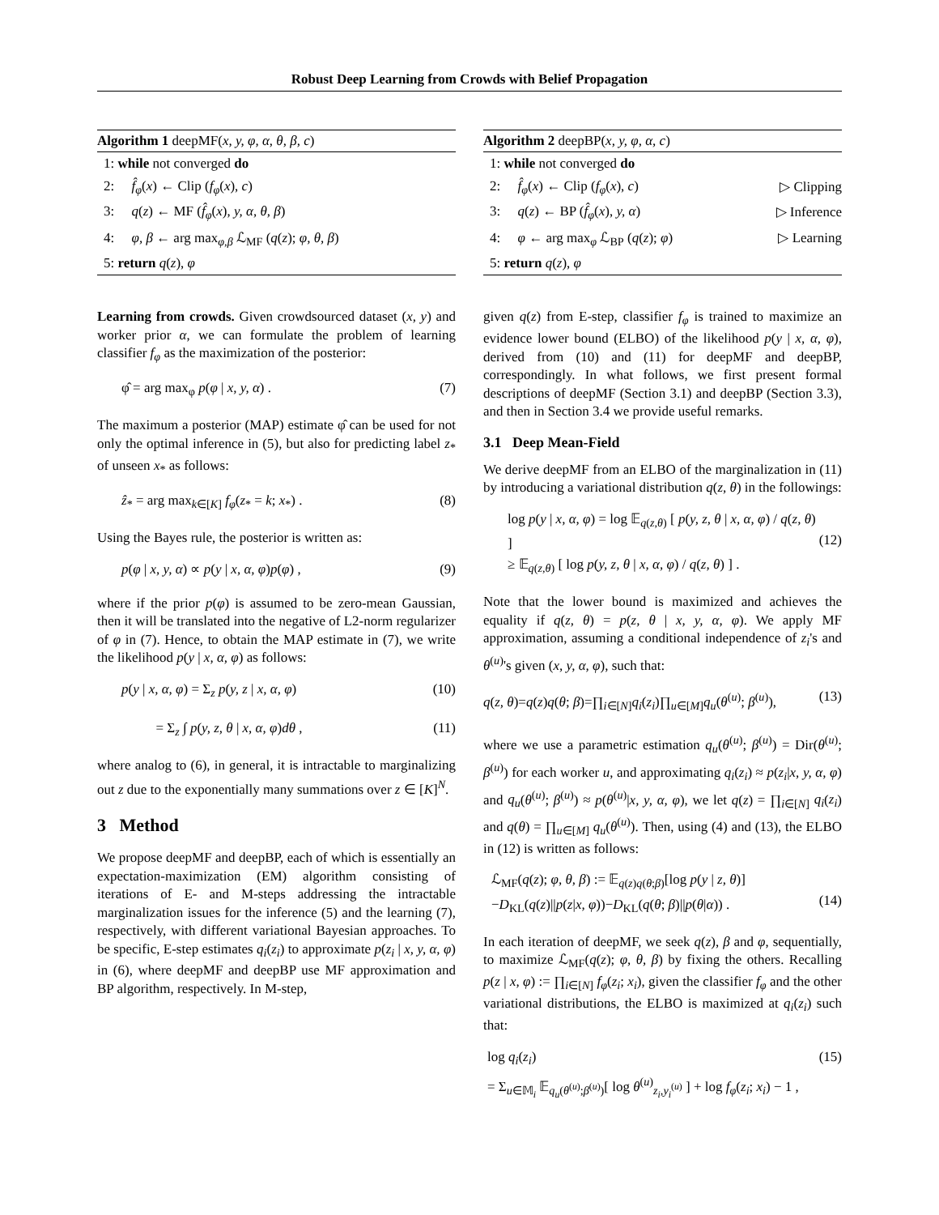Robust Deep Learning from Crowds with Belief Propagation
Algorithm 1 deepMF(x, y, φ, α, θ, β, c)
1: while not converged do
2: f̂<sub>φ</sub>(x) ← Clip (f<sub>φ</sub>(x), c)
3: q(z) ← MF (f̂<sub>φ</sub>(x), y, α, θ, β)
4: φ, β ← arg max<sub>φ,β</sub> ℒ<sub>MF</sub> (q(z); φ, θ, β)
5: return q(z), φ
Learning from crowds. Given crowdsourced dataset (x, y) and worker prior α, we can formulate the problem of learning classifier f<sub>φ</sub> as the maximization of the posterior:
φ̂ = arg max<sub>φ</sub> p(φ | x, y, α) . (7)
The maximum a posterior (MAP) estimate φ̂ can be used for not only the optimal inference in (5), but also for predicting label z<sub>*</sub> of unseen x<sub>*</sub> as follows:
ẑ<sub>*</sub> = arg max<sub>k∈[K]</sub> f<sub>φ</sub>(z<sub>*</sub> = k; x<sub>*</sub>) . (8)
Using the Bayes rule, the posterior is written as:
p(φ | x, y, α) ∝ p(y | x, α, φ)p(φ) , (9)
where if the prior p(φ) is assumed to be zero-mean Gaussian, then it will be translated into the negative of L2-norm regularizer of φ in (7). Hence, to obtain the MAP estimate in (7), we write the likelihood p(y | x, α, φ) as follows:
p(y | x, α, φ) = Σ<sub>z</sub> p(y, z | x, α, φ) (10)
= Σ<sub>z</sub> ∫ p(y, z, θ | x, α, φ)dθ , (11)
where analog to (6), in general, it is intractable to marginalizing out z due to the exponentially many summations over z ∈ [K]<sup>N</sup>.
3 Method
We propose deepMF and deepBP, each of which is essentially an expectation-maximization (EM) algorithm consisting of iterations of E- and M-steps addressing the intractable marginalization issues for the inference (5) and the learning (7), respectively, with different variational Bayesian approaches. To be specific, E-step estimates q<sub>i</sub>(z<sub>i</sub>) to approximate p(z<sub>i</sub> | x, y, α, φ) in (6), where deepMF and deepBP use MF approximation and BP algorithm, respectively. In M-step,
Algorithm 2 deepBP(x, y, φ, α, c)
1: while not converged do
2: f̂<sub>φ</sub>(x) ← Clip (f<sub>φ</sub>(x), c) ▷ Clipping
3: q(z) ← BP (f̂<sub>φ</sub>(x), y, α) ▷ Inference
4: φ ← arg max<sub>φ</sub> ℒ<sub>BP</sub> (q(z); φ) ▷ Learning
5: return q(z), φ
given q(z) from E-step, classifier f<sub>φ</sub> is trained to maximize an evidence lower bound (ELBO) of the likelihood p(y | x, α, φ), derived from (10) and (11) for deepMF and deepBP, correspondingly. In what follows, we first present formal descriptions of deepMF (Section 3.1) and deepBP (Section 3.3), and then in Section 3.4 we provide useful remarks.
3.1 Deep Mean-Field
We derive deepMF from an ELBO of the marginalization in (11) by introducing a variational distribution q(z, θ) in the followings:
log p(y | x, α, φ) = log 𝔼<sub>q(z,θ)</sub> [ p(y, z, θ | x, α, φ) / q(z, θ) ]
≥ 𝔼<sub>q(z,θ)</sub> [ log p(y, z, θ | x, α, φ) / q(z, θ) ] .
(12)
Note that the lower bound is maximized and achieves the equality if q(z, θ) = p(z, θ | x, y, α, φ). We apply MF approximation, assuming a conditional independence of z<sub>i</sub>'s and θ<sup>(u)</sup>'s given (x, y, α, φ), such that:
q(z, θ)=q(z)q(θ; β)=∏<sub>i∈[N]</sub>q<sub>i</sub>(z<sub>i</sub>)∏<sub>u∈[M]</sub>q<sub>u</sub>(θ<sup>(u)</sup>; β<sup>(u)</sup>), (13)
where we use a parametric estimation q<sub>u</sub>(θ<sup>(u)</sup>; β<sup>(u)</sup>) = Dir(θ<sup>(u)</sup>; β<sup>(u)</sup>) for each worker u, and approximating q<sub>i</sub>(z<sub>i</sub>) ≈ p(z<sub>i</sub>|x, y, α, φ) and q<sub>u</sub>(θ<sup>(u)</sup>; β<sup>(u)</sup>) ≈ p(θ<sup>(u)</sup>|x, y, α, φ), we let q(z) = ∏<sub>i∈[N]</sub> q<sub>i</sub>(z<sub>i</sub>) and q(θ) = ∏<sub>u∈[M]</sub> q<sub>u</sub>(θ<sup>(u)</sup>). Then, using (4) and (13), the ELBO in (12) is written as follows:
ℒ<sub>MF</sub>(q(z); φ, θ, β) := 𝔼<sub>q(z)q(θ;β)</sub>[log p(y | z, θ)]
−D<sub>KL</sub>(q(z)||p(z|x, φ))−D<sub>KL</sub>(q(θ; β)||p(θ|α)) .
(14)
In each iteration of deepMF, we seek q(z), β and φ, sequentially, to maximize ℒ<sub>MF</sub>(q(z); φ, θ, β) by fixing the others. Recalling p(z | x, φ) := ∏<sub>i∈[N]</sub> f<sub>φ</sub>(z<sub>i</sub>; x<sub>i</sub>), given the classifier f<sub>φ</sub> and the other variational distributions, the ELBO is maximized at q<sub>i</sub>(z<sub>i</sub>) such that:
log q<sub>i</sub>(z<sub>i</sub>)
= Σ<sub>u∈𝕄<sub>i</sub></sub> 𝔼<sub>q<sub>u</sub>(θ<sup>(u)</sup>;β<sup>(u)</sup>)</sub>[ log θ<sup>(u)</sup><sub>z<sub>i</sub>,y<sub>i</sub><sup>(u)</sup></sub> ] + log f<sub>φ</sub>(z<sub>i</sub>; x<sub>i</sub>) − 1 , (15)